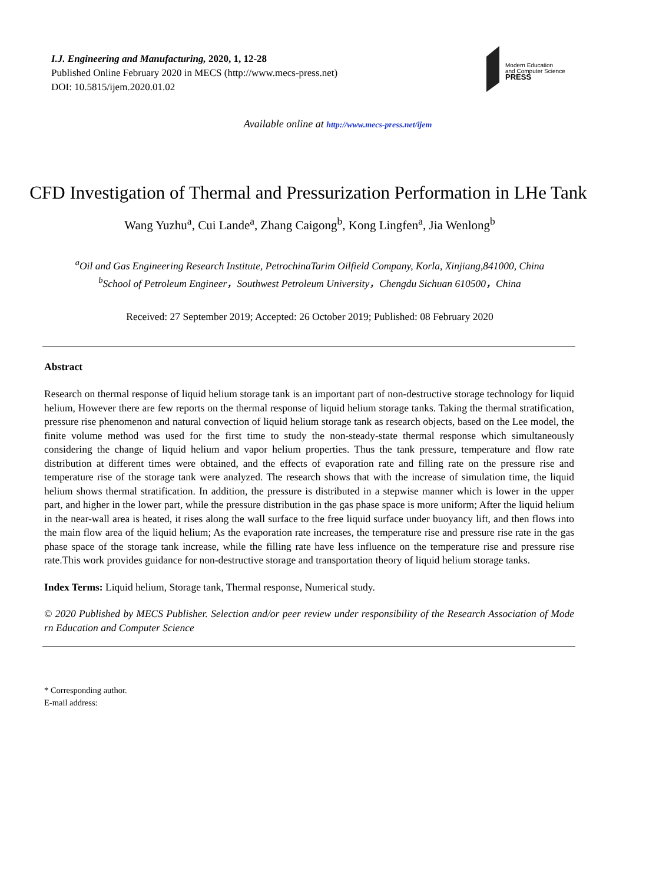I.J. Engineering and Manufacturing, 2020, 1, 12-28
Published Online February 2020 in MECS (http://www.mecs-press.net)
DOI: 10.5815/ijem.2020.01.02
Modern Education
and Computer Science
PRESS
Available online at http://www.mecs-press.net/ijem
CFD Investigation of Thermal and Pressurization Performation in LHe Tank
Wang Yuzhu<sup>a</sup>, Cui Lande<sup>a</sup>, Zhang Caigong<sup>b</sup>, Kong Lingfen<sup>a</sup>, Jia Wenlong<sup>b</sup>
<sup>a</sup> Oil and Gas Engineering Research Institute, PetrochinaTarim Oilfield Company, Korla, Xinjiang,841000, China
<sup>b</sup> School of Petroleum Engineer，Southwest Petroleum University，Chengdu Sichuan 610500，China
Received: 27 September 2019; Accepted: 26 October 2019; Published: 08 February 2020
Abstract
Research on thermal response of liquid helium storage tank is an important part of non-destructive storage technology for liquid helium, However there are few reports on the thermal response of liquid helium storage tanks. Taking the thermal stratification, pressure rise phenomenon and natural convection of liquid helium storage tank as research objects, based on the Lee model, the finite volume method was used for the first time to study the non-steady-state thermal response which simultaneously considering the change of liquid helium and vapor helium properties. Thus the tank pressure, temperature and flow rate distribution at different times were obtained, and the effects of evaporation rate and filling rate on the pressure rise and temperature rise of the storage tank were analyzed. The research shows that with the increase of simulation time, the liquid helium shows thermal stratification. In addition, the pressure is distributed in a stepwise manner which is lower in the upper part, and higher in the lower part, while the pressure distribution in the gas phase space is more uniform; After the liquid helium in the near-wall area is heated, it rises along the wall surface to the free liquid surface under buoyancy lift, and then flows into the main flow area of the liquid helium; As the evaporation rate increases, the temperature rise and pressure rise rate in the gas phase space of the storage tank increase, while the filling rate have less influence on the temperature rise and pressure rise rate.This work provides guidance for non-destructive storage and transportation theory of liquid helium storage tanks.
Index Terms: Liquid helium, Storage tank, Thermal response, Numerical study.
© 2020 Published by MECS Publisher. Selection and/or peer review under responsibility of the Research Association of Mode rn Education and Computer Science
* Corresponding author.
E-mail address: